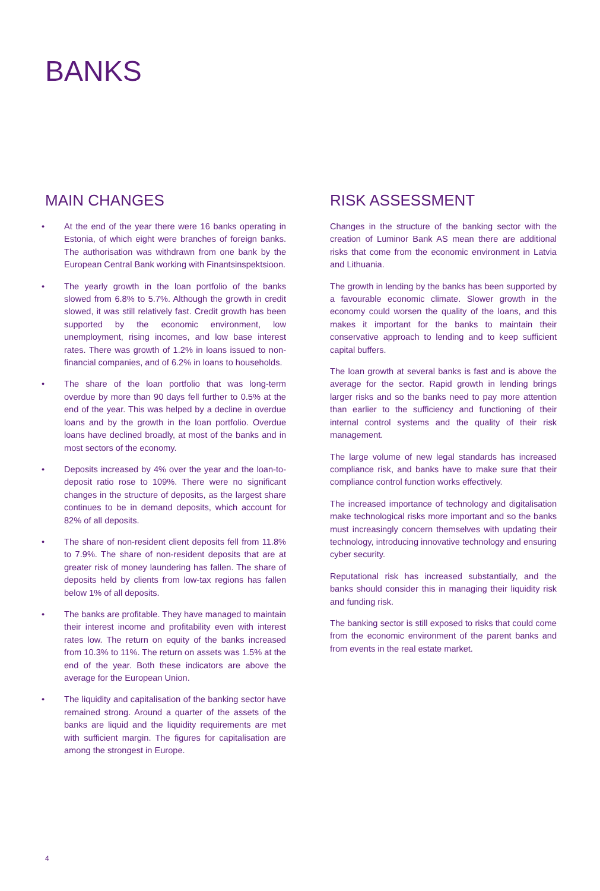BANKS
MAIN CHANGES
• At the end of the year there were 16 banks operating in Estonia, of which eight were branches of foreign banks. The authorisation was withdrawn from one bank by the European Central Bank working with Finantsinspektsioon.
• The yearly growth in the loan portfolio of the banks slowed from 6.8% to 5.7%. Although the growth in credit slowed, it was still relatively fast. Credit growth has been supported by the economic environment, low unemployment, rising incomes, and low base interest rates. There was growth of 1.2% in loans issued to non-financial companies, and of 6.2% in loans to households.
• The share of the loan portfolio that was long-term overdue by more than 90 days fell further to 0.5% at the end of the year. This was helped by a decline in overdue loans and by the growth in the loan portfolio. Overdue loans have declined broadly, at most of the banks and in most sectors of the economy.
• Deposits increased by 4% over the year and the loan-to-deposit ratio rose to 109%. There were no significant changes in the structure of deposits, as the largest share continues to be in demand deposits, which account for 82% of all deposits.
• The share of non-resident client deposits fell from 11.8% to 7.9%. The share of non-resident deposits that are at greater risk of money laundering has fallen. The share of deposits held by clients from low-tax regions has fallen below 1% of all deposits.
• The banks are profitable. They have managed to maintain their interest income and profitability even with interest rates low. The return on equity of the banks increased from 10.3% to 11%. The return on assets was 1.5% at the end of the year. Both these indicators are above the average for the European Union.
• The liquidity and capitalisation of the banking sector have remained strong. Around a quarter of the assets of the banks are liquid and the liquidity requirements are met with sufficient margin. The figures for capitalisation are among the strongest in Europe.
RISK ASSESSMENT
Changes in the structure of the banking sector with the creation of Luminor Bank AS mean there are additional risks that come from the economic environment in Latvia and Lithuania.
The growth in lending by the banks has been supported by a favourable economic climate. Slower growth in the economy could worsen the quality of the loans, and this makes it important for the banks to maintain their conservative approach to lending and to keep sufficient capital buffers.
The loan growth at several banks is fast and is above the average for the sector. Rapid growth in lending brings larger risks and so the banks need to pay more attention than earlier to the sufficiency and functioning of their internal control systems and the quality of their risk management.
The large volume of new legal standards has increased compliance risk, and banks have to make sure that their compliance control function works effectively.
The increased importance of technology and digitalisation make technological risks more important and so the banks must increasingly concern themselves with updating their technology, introducing innovative technology and ensuring cyber security.
Reputational risk has increased substantially, and the banks should consider this in managing their liquidity risk and funding risk.
The banking sector is still exposed to risks that could come from the economic environment of the parent banks and from events in the real estate market.
4